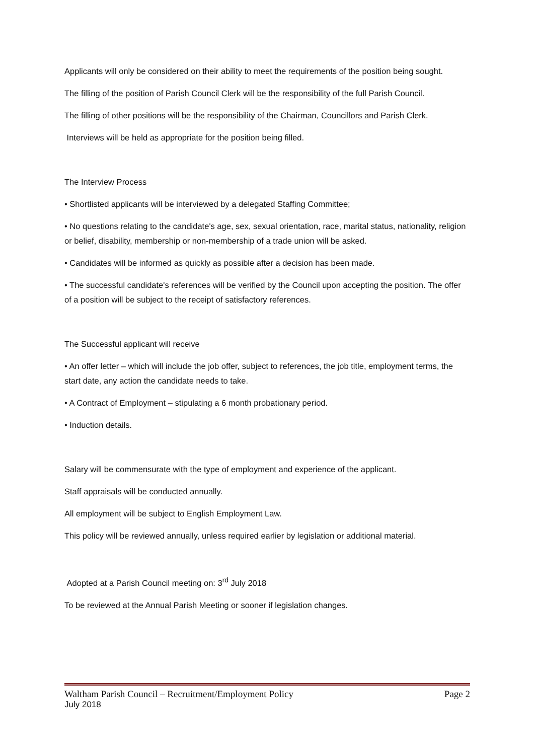Applicants will only be considered on their ability to meet the requirements of the position being sought.
The filling of the position of Parish Council Clerk will be the responsibility of the full Parish Council.
The filling of other positions will be the responsibility of the Chairman, Councillors and Parish Clerk.
Interviews will be held as appropriate for the position being filled.
The Interview Process
• Shortlisted applicants will be interviewed by a delegated Staffing Committee;
• No questions relating to the candidate's age, sex, sexual orientation, race, marital status, nationality, religion or belief, disability, membership or non-membership of a trade union will be asked.
• Candidates will be informed as quickly as possible after a decision has been made.
• The successful candidate's references will be verified by the Council upon accepting the position. The offer of a position will be subject to the receipt of satisfactory references.
The Successful applicant will receive
• An offer letter – which will include the job offer, subject to references, the job title, employment terms, the start date, any action the candidate needs to take.
• A Contract of Employment – stipulating a 6 month probationary period.
• Induction details.
Salary will be commensurate with the type of employment and experience of the applicant.
Staff appraisals will be conducted annually.
All employment will be subject to English Employment Law.
This policy will be reviewed annually, unless required earlier by legislation or additional material.
Adopted at a Parish Council meeting on: 3<sup>rd</sup> July 2018
To be reviewed at the Annual Parish Meeting or sooner if legislation changes.
Waltham Parish Council – Recruitment/Employment Policy Page 2
July 2018